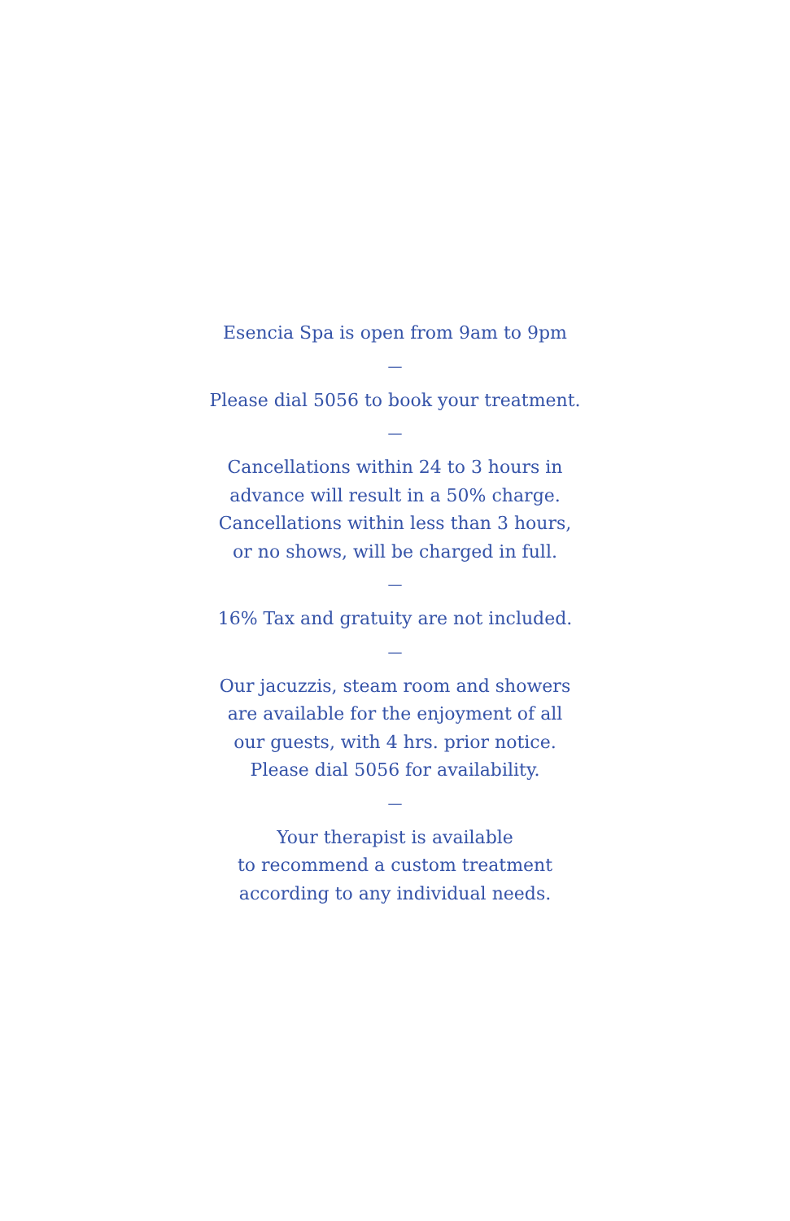Esencia Spa is open from 9am to 9pm
—
Please dial 5056 to book your treatment.
—
Cancellations within 24 to 3 hours in
advance will result in a 50% charge.
Cancellations within less than 3 hours,
or no shows, will be charged in full.
—
16% Tax and gratuity are not included.
—
Our jacuzzis, steam room and showers
are available for the enjoyment of all
our guests, with 4 hrs. prior notice.
Please dial 5056 for availability.
—
Your therapist is available
to recommend a custom treatment
according to any individual needs.